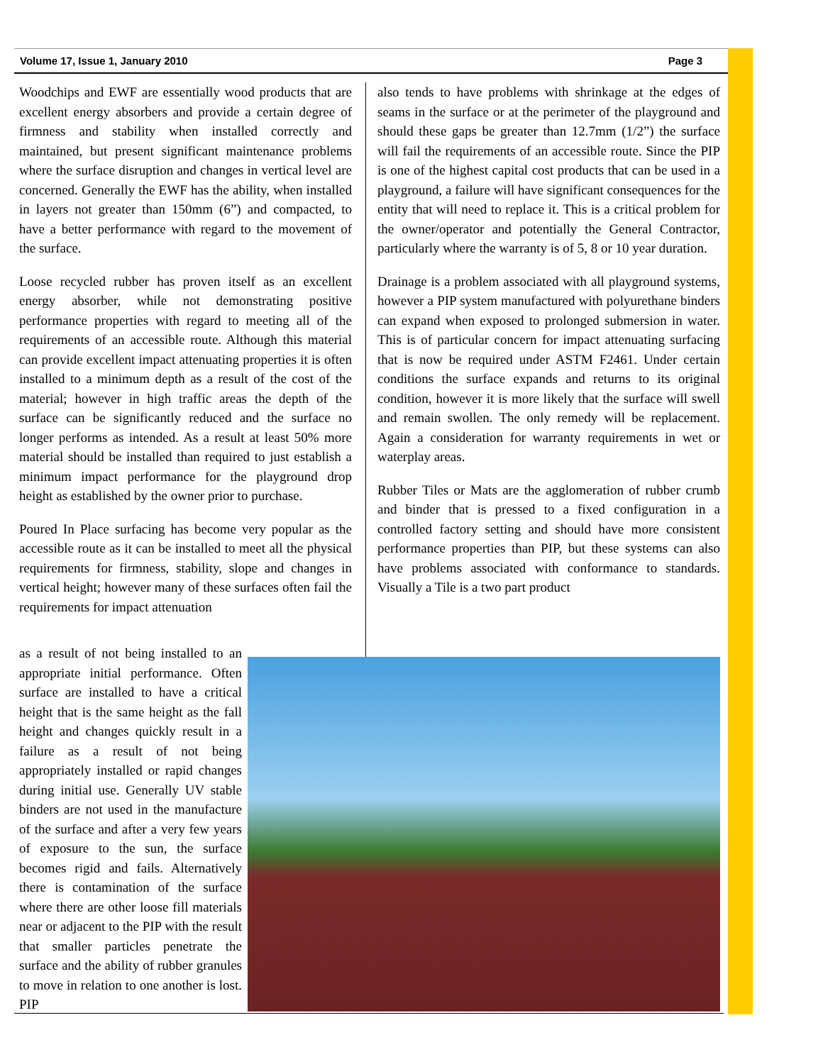Volume 17, Issue 1, January 2010 Page 3
Woodchips and EWF are essentially wood products that are excellent energy absorbers and provide a certain degree of firmness and stability when installed correctly and maintained, but present significant maintenance problems where the surface disruption and changes in vertical level are concerned. Generally the EWF has the ability, when installed in layers not greater than 150mm (6”) and compacted, to have a better performance with regard to the movement of the surface.
Loose recycled rubber has proven itself as an excellent energy absorber, while not demonstrating positive performance properties with regard to meeting all of the requirements of an accessible route. Although this material can provide excellent impact attenuating properties it is often installed to a minimum depth as a result of the cost of the material; however in high traffic areas the depth of the surface can be significantly reduced and the surface no longer performs as intended. As a result at least 50% more material should be installed than required to just establish a minimum impact performance for the playground drop height as established by the owner prior to purchase.
Poured In Place surfacing has become very popular as the accessible route as it can be installed to meet all the physical requirements for firmness, stability, slope and changes in vertical height; however many of these surfaces often fail the requirements for impact attenuation
also tends to have problems with shrinkage at the edges of seams in the surface or at the perimeter of the playground and should these gaps be greater than 12.7mm (1/2”) the surface will fail the requirements of an accessible route. Since the PIP is one of the highest capital cost products that can be used in a playground, a failure will have significant consequences for the entity that will need to replace it. This is a critical problem for the owner/operator and potentially the General Contractor, particularly where the warranty is of 5, 8 or 10 year duration.
Drainage is a problem associated with all playground systems, however a PIP system manufactured with polyurethane binders can expand when exposed to prolonged submersion in water. This is of particular concern for impact attenuating surfacing that is now be required under ASTM F2461. Under certain conditions the surface expands and returns to its original condition, however it is more likely that the surface will swell and remain swollen. The only remedy will be replacement. Again a consideration for warranty requirements in wet or waterplay areas.
Rubber Tiles or Mats are the agglomeration of rubber crumb and binder that is pressed to a fixed configuration in a controlled factory setting and should have more consistent performance properties than PIP, but these systems can also have problems associated with conformance to standards. Visually a Tile is a two part product
as a result of not being installed to an appropriate initial performance. Often surface are installed to have a critical height that is the same height as the fall height and changes quickly result in a failure as a result of not being appropriately installed or rapid changes during initial use. Generally UV stable binders are not used in the manufacture of the surface and after a very few years of exposure to the sun, the surface becomes rigid and fails. Alternatively there is contamination of the surface where there are other loose fill materials near or adjacent to the PIP with the result that smaller particles penetrate the surface and the ability of rubber granules to move in relation to one another is lost. PIP